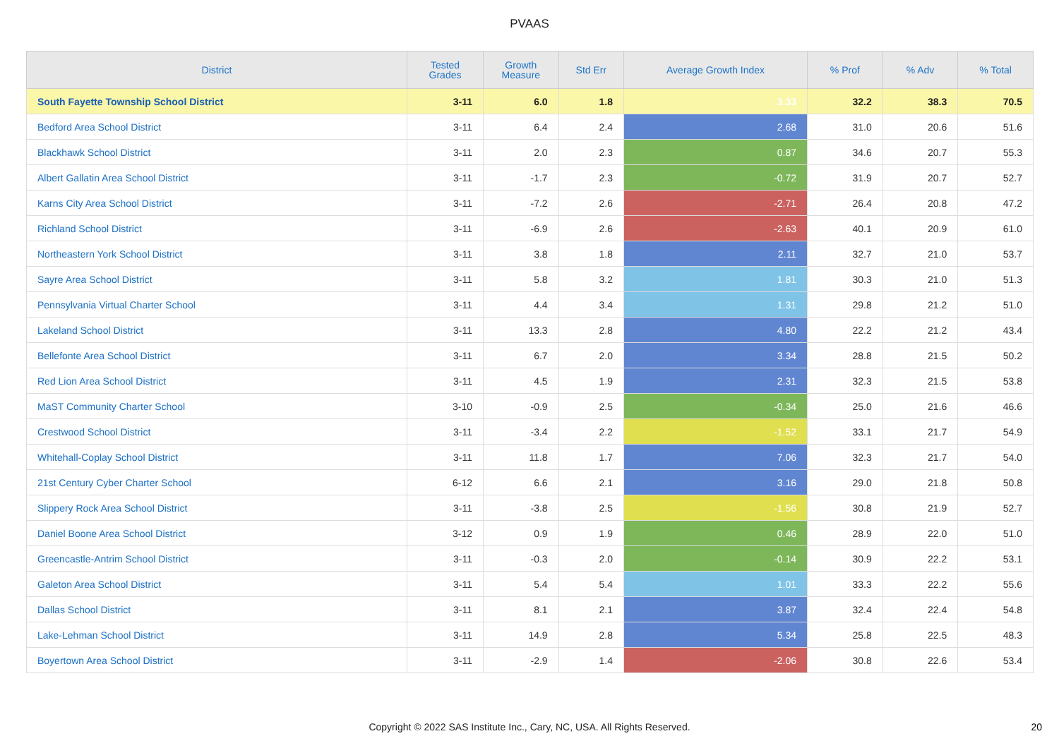PVAAS
| District | Tested Grades | Growth Measure | Std Err | Average Growth Index | % Prof | % Adv | % Total |
| --- | --- | --- | --- | --- | --- | --- | --- |
| South Fayette Township School District | 3-11 | 6.0 | 1.8 | 3.33 | 32.2 | 38.3 | 70.5 |
| Bedford Area School District | 3-11 | 6.4 | 2.4 | 2.68 | 31.0 | 20.6 | 51.6 |
| Blackhawk School District | 3-11 | 2.0 | 2.3 | 0.87 | 34.6 | 20.7 | 55.3 |
| Albert Gallatin Area School District | 3-11 | -1.7 | 2.3 | -0.72 | 31.9 | 20.7 | 52.7 |
| Karns City Area School District | 3-11 | -7.2 | 2.6 | -2.71 | 26.4 | 20.8 | 47.2 |
| Richland School District | 3-11 | -6.9 | 2.6 | -2.63 | 40.1 | 20.9 | 61.0 |
| Northeastern York School District | 3-11 | 3.8 | 1.8 | 2.11 | 32.7 | 21.0 | 53.7 |
| Sayre Area School District | 3-11 | 5.8 | 3.2 | 1.81 | 30.3 | 21.0 | 51.3 |
| Pennsylvania Virtual Charter School | 3-11 | 4.4 | 3.4 | 1.31 | 29.8 | 21.2 | 51.0 |
| Lakeland School District | 3-11 | 13.3 | 2.8 | 4.80 | 22.2 | 21.2 | 43.4 |
| Bellefonte Area School District | 3-11 | 6.7 | 2.0 | 3.34 | 28.8 | 21.5 | 50.2 |
| Red Lion Area School District | 3-11 | 4.5 | 1.9 | 2.31 | 32.3 | 21.5 | 53.8 |
| MaST Community Charter School | 3-10 | -0.9 | 2.5 | -0.34 | 25.0 | 21.6 | 46.6 |
| Crestwood School District | 3-11 | -3.4 | 2.2 | -1.52 | 33.1 | 21.7 | 54.9 |
| Whitehall-Coplay School District | 3-11 | 11.8 | 1.7 | 7.06 | 32.3 | 21.7 | 54.0 |
| 21st Century Cyber Charter School | 6-12 | 6.6 | 2.1 | 3.16 | 29.0 | 21.8 | 50.8 |
| Slippery Rock Area School District | 3-11 | -3.8 | 2.5 | -1.56 | 30.8 | 21.9 | 52.7 |
| Daniel Boone Area School District | 3-12 | 0.9 | 1.9 | 0.46 | 28.9 | 22.0 | 51.0 |
| Greencastle-Antrim School District | 3-11 | -0.3 | 2.0 | -0.14 | 30.9 | 22.2 | 53.1 |
| Galeton Area School District | 3-11 | 5.4 | 5.4 | 1.01 | 33.3 | 22.2 | 55.6 |
| Dallas School District | 3-11 | 8.1 | 2.1 | 3.87 | 32.4 | 22.4 | 54.8 |
| Lake-Lehman School District | 3-11 | 14.9 | 2.8 | 5.34 | 25.8 | 22.5 | 48.3 |
| Boyertown Area School District | 3-11 | -2.9 | 1.4 | -2.06 | 30.8 | 22.6 | 53.4 |
Copyright © 2022 SAS Institute Inc., Cary, NC, USA. All Rights Reserved.
20